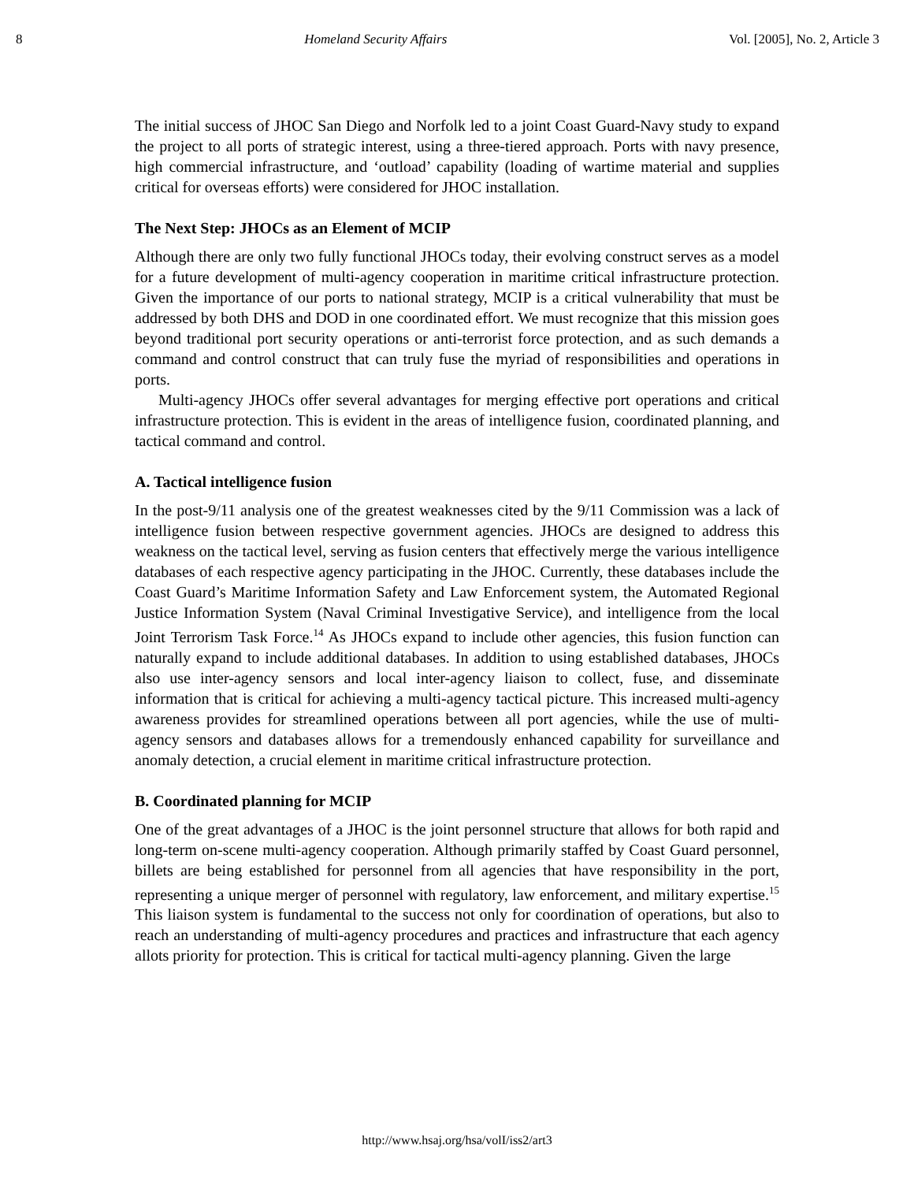8 Homeland Security Affairs Vol. [2005], No. 2, Article 3
The initial success of JHOC San Diego and Norfolk led to a joint Coast Guard-Navy study to expand the project to all ports of strategic interest, using a three-tiered approach. Ports with navy presence, high commercial infrastructure, and ‘outload’ capability (loading of wartime material and supplies critical for overseas efforts) were considered for JHOC installation.
The Next Step: JHOCs as an Element of MCIP
Although there are only two fully functional JHOCs today, their evolving construct serves as a model for a future development of multi-agency cooperation in maritime critical infrastructure protection. Given the importance of our ports to national strategy, MCIP is a critical vulnerability that must be addressed by both DHS and DOD in one coordinated effort. We must recognize that this mission goes beyond traditional port security operations or anti-terrorist force protection, and as such demands a command and control construct that can truly fuse the myriad of responsibilities and operations in ports.
Multi-agency JHOCs offer several advantages for merging effective port operations and critical infrastructure protection. This is evident in the areas of intelligence fusion, coordinated planning, and tactical command and control.
A. Tactical intelligence fusion
In the post-9/11 analysis one of the greatest weaknesses cited by the 9/11 Commission was a lack of intelligence fusion between respective government agencies. JHOCs are designed to address this weakness on the tactical level, serving as fusion centers that effectively merge the various intelligence databases of each respective agency participating in the JHOC. Currently, these databases include the Coast Guard’s Maritime Information Safety and Law Enforcement system, the Automated Regional Justice Information System (Naval Criminal Investigative Service), and intelligence from the local Joint Terrorism Task Force.<sup>14</sup> As JHOCs expand to include other agencies, this fusion function can naturally expand to include additional databases. In addition to using established databases, JHOCs also use inter-agency sensors and local inter-agency liaison to collect, fuse, and disseminate information that is critical for achieving a multi-agency tactical picture. This increased multi-agency awareness provides for streamlined operations between all port agencies, while the use of multi-agency sensors and databases allows for a tremendously enhanced capability for surveillance and anomaly detection, a crucial element in maritime critical infrastructure protection.
B. Coordinated planning for MCIP
One of the great advantages of a JHOC is the joint personnel structure that allows for both rapid and long-term on-scene multi-agency cooperation. Although primarily staffed by Coast Guard personnel, billets are being established for personnel from all agencies that have responsibility in the port, representing a unique merger of personnel with regulatory, law enforcement, and military expertise.<sup>15</sup> This liaison system is fundamental to the success not only for coordination of operations, but also to reach an understanding of multi-agency procedures and practices and infrastructure that each agency allots priority for protection. This is critical for tactical multi-agency planning. Given the large
http://www.hsaj.org/hsa/volI/iss2/art3